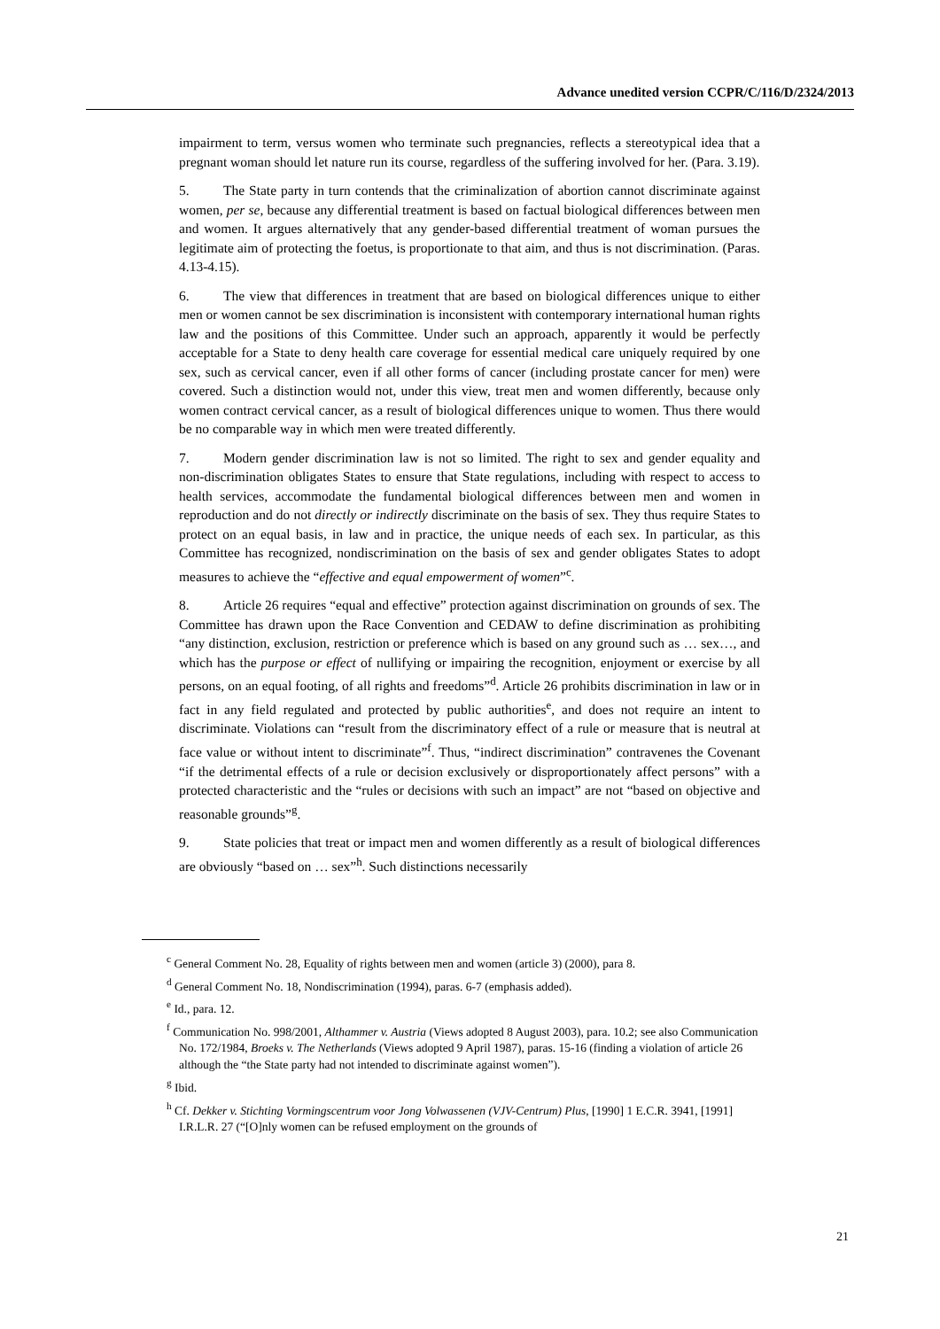Advance unedited version CCPR/C/116/D/2324/2013
impairment to term, versus women who terminate such pregnancies, reflects a stereotypical idea that a pregnant woman should let nature run its course, regardless of the suffering involved for her. (Para. 3.19).
5. The State party in turn contends that the criminalization of abortion cannot discriminate against women, per se, because any differential treatment is based on factual biological differences between men and women. It argues alternatively that any gender-based differential treatment of woman pursues the legitimate aim of protecting the foetus, is proportionate to that aim, and thus is not discrimination. (Paras. 4.13-4.15).
6. The view that differences in treatment that are based on biological differences unique to either men or women cannot be sex discrimination is inconsistent with contemporary international human rights law and the positions of this Committee. Under such an approach, apparently it would be perfectly acceptable for a State to deny health care coverage for essential medical care uniquely required by one sex, such as cervical cancer, even if all other forms of cancer (including prostate cancer for men) were covered. Such a distinction would not, under this view, treat men and women differently, because only women contract cervical cancer, as a result of biological differences unique to women. Thus there would be no comparable way in which men were treated differently.
7. Modern gender discrimination law is not so limited. The right to sex and gender equality and non-discrimination obligates States to ensure that State regulations, including with respect to access to health services, accommodate the fundamental biological differences between men and women in reproduction and do not directly or indirectly discriminate on the basis of sex. They thus require States to protect on an equal basis, in law and in practice, the unique needs of each sex. In particular, as this Committee has recognized, nondiscrimination on the basis of sex and gender obligates States to adopt measures to achieve the “effective and equal empowerment of women”<sup>c</sup>.
8. Article 26 requires “equal and effective” protection against discrimination on grounds of sex. The Committee has drawn upon the Race Convention and CEDAW to define discrimination as prohibiting “any distinction, exclusion, restriction or preference which is based on any ground such as … sex…, and which has the purpose or effect of nullifying or impairing the recognition, enjoyment or exercise by all persons, on an equal footing, of all rights and freedoms”<sup>d</sup>. Article 26 prohibits discrimination in law or in fact in any field regulated and protected by public authorities<sup>e</sup>, and does not require an intent to discriminate. Violations can “result from the discriminatory effect of a rule or measure that is neutral at face value or without intent to discriminate”<sup>f</sup>. Thus, “indirect discrimination” contravenes the Covenant “if the detrimental effects of a rule or decision exclusively or disproportionately affect persons” with a protected characteristic and the “rules or decisions with such an impact” are not “based on objective and reasonable grounds”<sup>g</sup>.
9. State policies that treat or impact men and women differently as a result of biological differences are obviously “based on … sex”<sup>h</sup>. Such distinctions necessarily
<sup>c</sup> General Comment No. 28, Equality of rights between men and women (article 3) (2000), para 8.
<sup>d</sup> General Comment No. 18, Nondiscrimination (1994), paras. 6-7 (emphasis added).
<sup>e</sup> Id., para. 12.
<sup>f</sup> Communication No. 998/2001, Althammer v. Austria (Views adopted 8 August 2003), para. 10.2; see also Communication No. 172/1984, Broeks v. The Netherlands (Views adopted 9 April 1987), paras. 15-16 (finding a violation of article 26 although the “the State party had not intended to discriminate against women”).
<sup>g</sup> Ibid.
<sup>h</sup> Cf. Dekker v. Stichting Vormingscentrum voor Jong Volwassenen (VJV-Centrum) Plus, [1990] 1 E.C.R. 3941, [1991] I.R.L.R. 27 (“[O]nly women can be refused employment on the grounds of
21